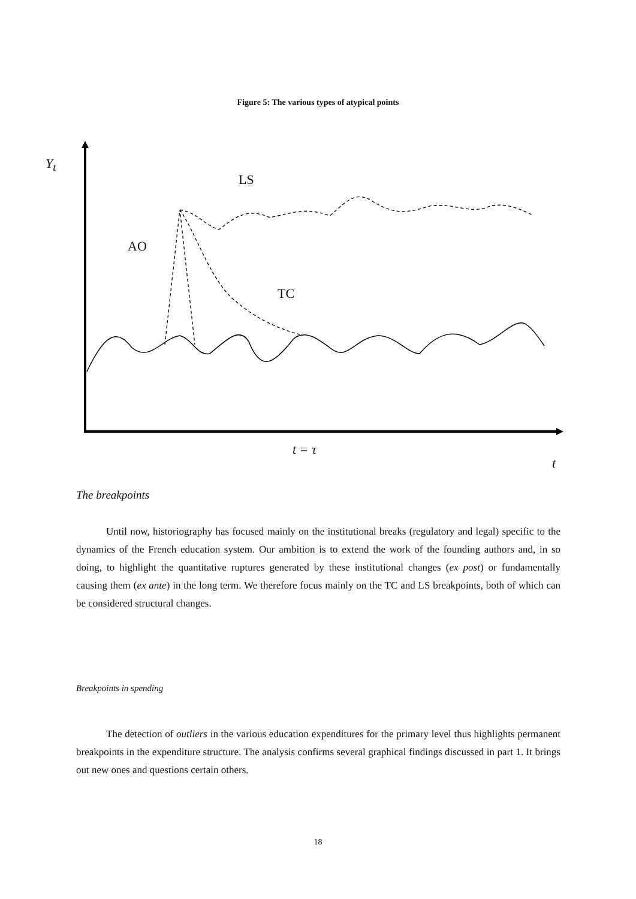Figure 5: The various types of atypical points
Y<sub>t</sub>
LS
AO
TC
t = τ
t
The breakpoints
Until now, historiography has focused mainly on the institutional breaks (regulatory and legal) specific to the dynamics of the French education system. Our ambition is to extend the work of the founding authors and, in so doing, to highlight the quantitative ruptures generated by these institutional changes (ex post) or fundamentally causing them (ex ante) in the long term. We therefore focus mainly on the TC and LS breakpoints, both of which can be considered structural changes.
Breakpoints in spending
The detection of outliers in the various education expenditures for the primary level thus highlights permanent breakpoints in the expenditure structure. The analysis confirms several graphical findings discussed in part 1. It brings out new ones and questions certain others.
18